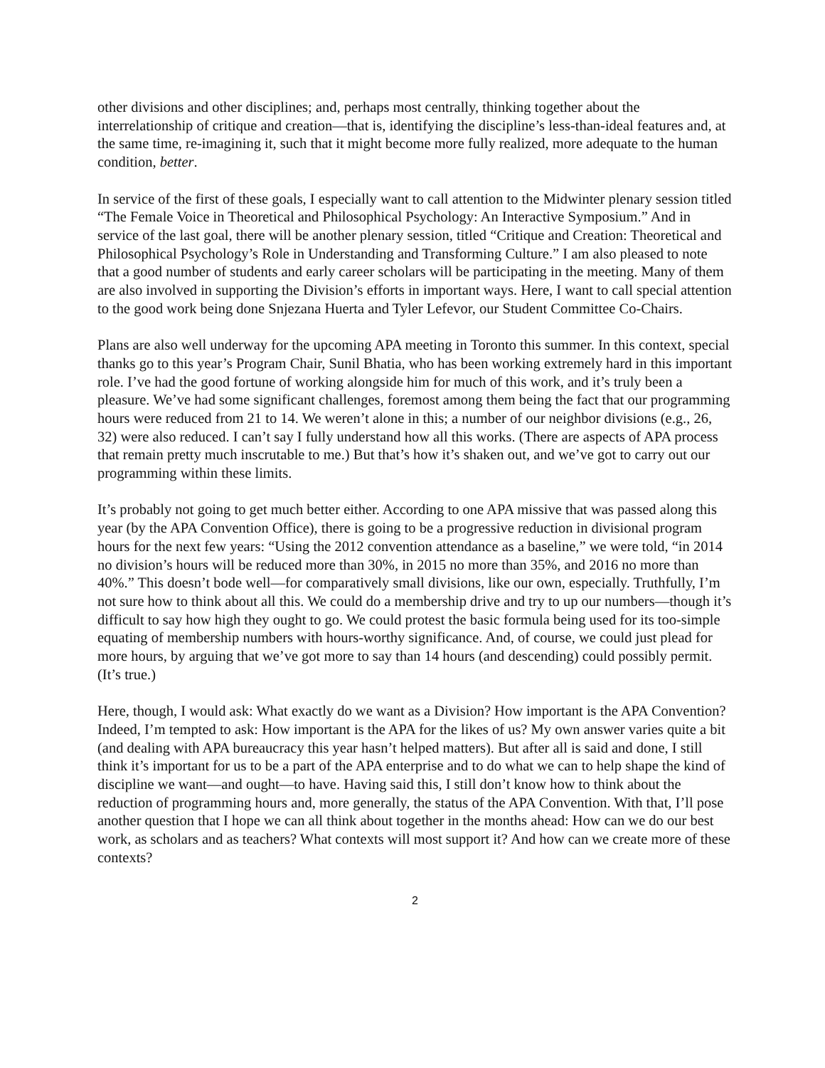other divisions and other disciplines; and, perhaps most centrally, thinking together about the interrelationship of critique and creation—that is, identifying the discipline’s less-than-ideal features and, at the same time, re-imagining it, such that it might become more fully realized, more adequate to the human condition, better.
In service of the first of these goals, I especially want to call attention to the Midwinter plenary session titled “The Female Voice in Theoretical and Philosophical Psychology: An Interactive Symposium.” And in service of the last goal, there will be another plenary session, titled “Critique and Creation: Theoretical and Philosophical Psychology’s Role in Understanding and Transforming Culture.” I am also pleased to note that a good number of students and early career scholars will be participating in the meeting. Many of them are also involved in supporting the Division’s efforts in important ways. Here, I want to call special attention to the good work being done Snjezana Huerta and Tyler Lefevor, our Student Committee Co-Chairs.
Plans are also well underway for the upcoming APA meeting in Toronto this summer. In this context, special thanks go to this year’s Program Chair, Sunil Bhatia, who has been working extremely hard in this important role. I’ve had the good fortune of working alongside him for much of this work, and it’s truly been a pleasure. We’ve had some significant challenges, foremost among them being the fact that our programming hours were reduced from 21 to 14. We weren’t alone in this; a number of our neighbor divisions (e.g., 26, 32) were also reduced. I can’t say I fully understand how all this works. (There are aspects of APA process that remain pretty much inscrutable to me.) But that’s how it’s shaken out, and we’ve got to carry out our programming within these limits.
It’s probably not going to get much better either. According to one APA missive that was passed along this year (by the APA Convention Office), there is going to be a progressive reduction in divisional program hours for the next few years: “Using the 2012 convention attendance as a baseline,” we were told, “in 2014 no division’s hours will be reduced more than 30%, in 2015 no more than 35%, and 2016 no more than 40%.” This doesn’t bode well—for comparatively small divisions, like our own, especially. Truthfully, I’m not sure how to think about all this. We could do a membership drive and try to up our numbers—though it’s difficult to say how high they ought to go. We could protest the basic formula being used for its too-simple equating of membership numbers with hours-worthy significance. And, of course, we could just plead for more hours, by arguing that we’ve got more to say than 14 hours (and descending) could possibly permit. (It’s true.)
Here, though, I would ask: What exactly do we want as a Division? How important is the APA Convention? Indeed, I’m tempted to ask: How important is the APA for the likes of us? My own answer varies quite a bit (and dealing with APA bureaucracy this year hasn’t helped matters). But after all is said and done, I still think it’s important for us to be a part of the APA enterprise and to do what we can to help shape the kind of discipline we want—and ought—to have. Having said this, I still don’t know how to think about the reduction of programming hours and, more generally, the status of the APA Convention. With that, I’ll pose another question that I hope we can all think about together in the months ahead: How can we do our best work, as scholars and as teachers? What contexts will most support it? And how can we create more of these contexts?
2